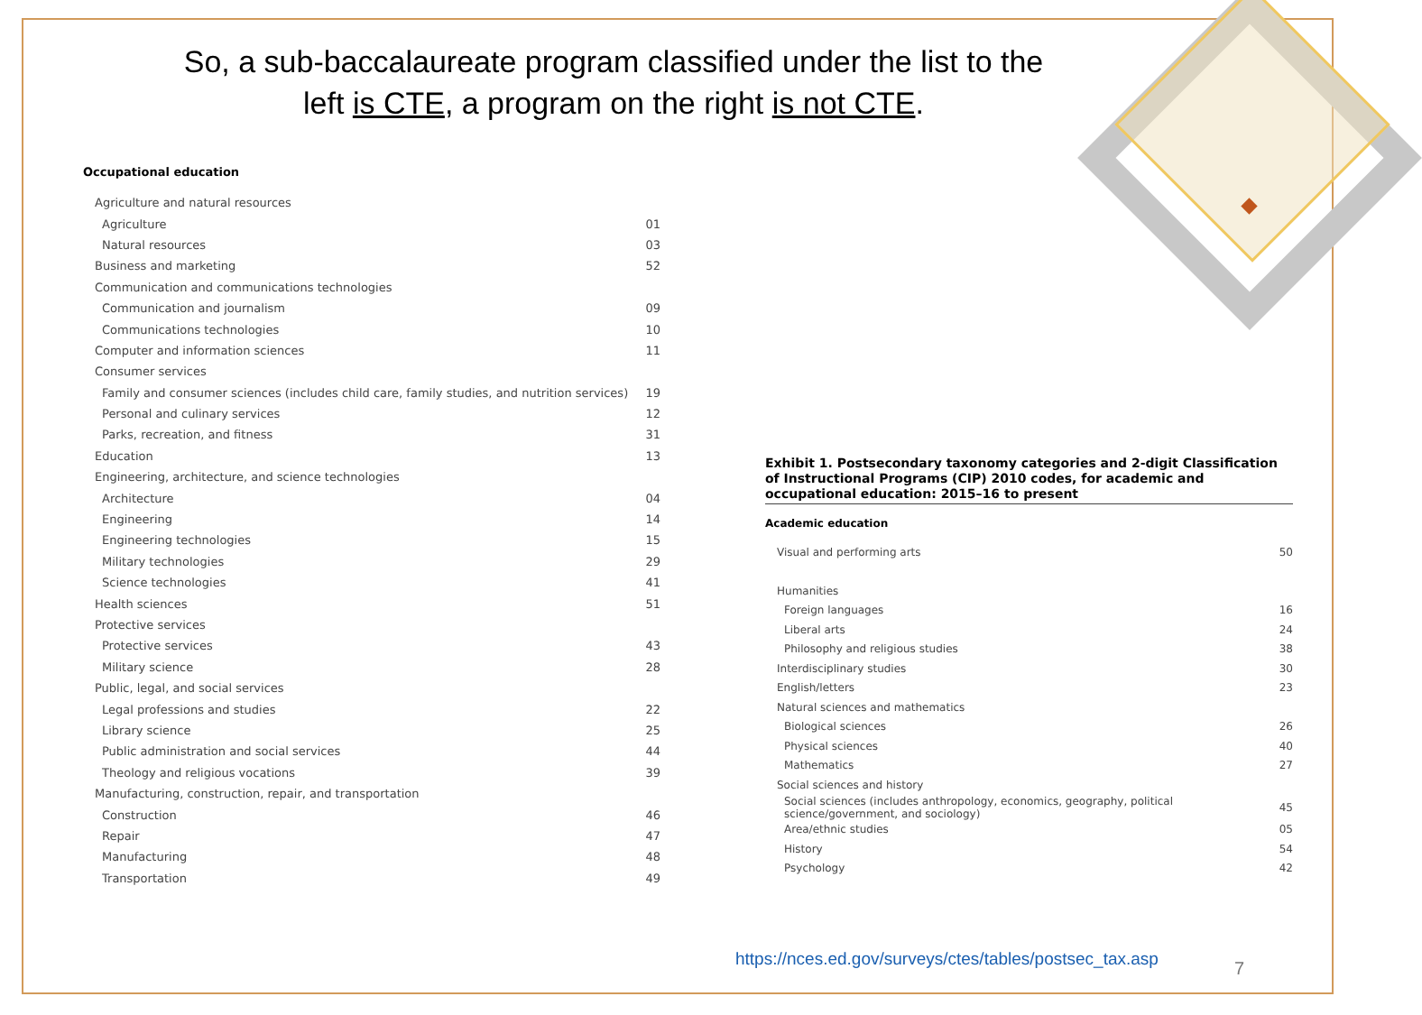So, a sub-baccalaureate program classified under the list to the
left is CTE, a program on the right is not CTE.
Occupational education
| Agriculture and natural resources | |
| Agriculture | 01 |
| Natural resources | 03 |
| Business and marketing | 52 |
| Communication and communications technologies | |
| Communication and journalism | 09 |
| Communications technologies | 10 |
| Computer and information sciences | 11 |
| Consumer services | |
| Family and consumer sciences (includes child care, family studies, and nutrition services) | 19 |
| Personal and culinary services | 12 |
| Parks, recreation, and fitness | 31 |
| Education | 13 |
| Engineering, architecture, and science technologies | |
| Architecture | 04 |
| Engineering | 14 |
| Engineering technologies | 15 |
| Military technologies | 29 |
| Science technologies | 41 |
| Health sciences | 51 |
| Protective services | |
| Protective services | 43 |
| Military science | 28 |
| Public, legal, and social services | |
| Legal professions and studies | 22 |
| Library science | 25 |
| Public administration and social services | 44 |
| Theology and religious vocations | 39 |
| Manufacturing, construction, repair, and transportation | |
| Construction | 46 |
| Repair | 47 |
| Manufacturing | 48 |
| Transportation | 49 |
Exhibit 1. Postsecondary taxonomy categories and 2-digit Classification of Instructional Programs (CIP) 2010 codes, for academic and occupational education: 2015–16 to present
Academic education
| Visual and performing arts | 50 |
| Humanities | |
| Foreign languages | 16 |
| Liberal arts | 24 |
| Philosophy and religious studies | 38 |
| Interdisciplinary studies | 30 |
| English/letters | 23 |
| Natural sciences and mathematics | |
| Biological sciences | 26 |
| Physical sciences | 40 |
| Mathematics | 27 |
| Social sciences and history | |
| Social sciences (includes anthropology, economics, geography, political science/government, and sociology) | 45 |
| Area/ethnic studies | 05 |
| History | 54 |
| Psychology | 42 |
https://nces.ed.gov/surveys/ctes/tables/postsec_tax.asp
7